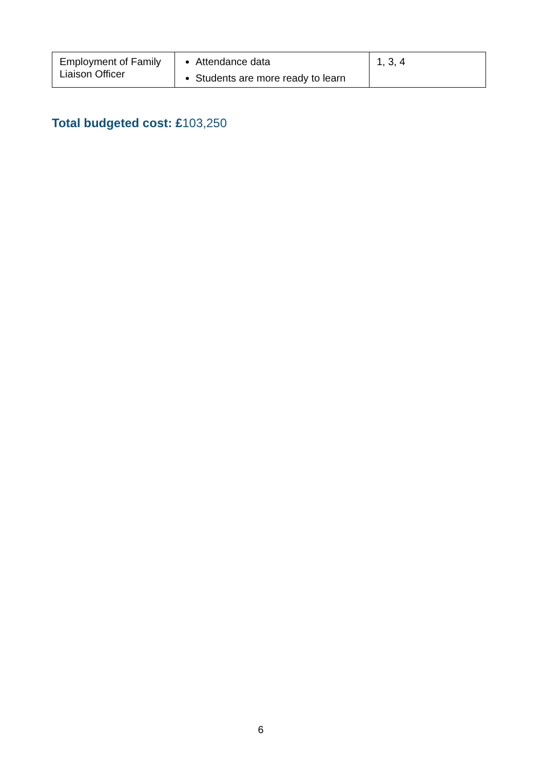| Employment of Family Liaison Officer | Attendance data Students are more ready to learn | 1, 3, 4 |
Total budgeted cost: £103,250
6